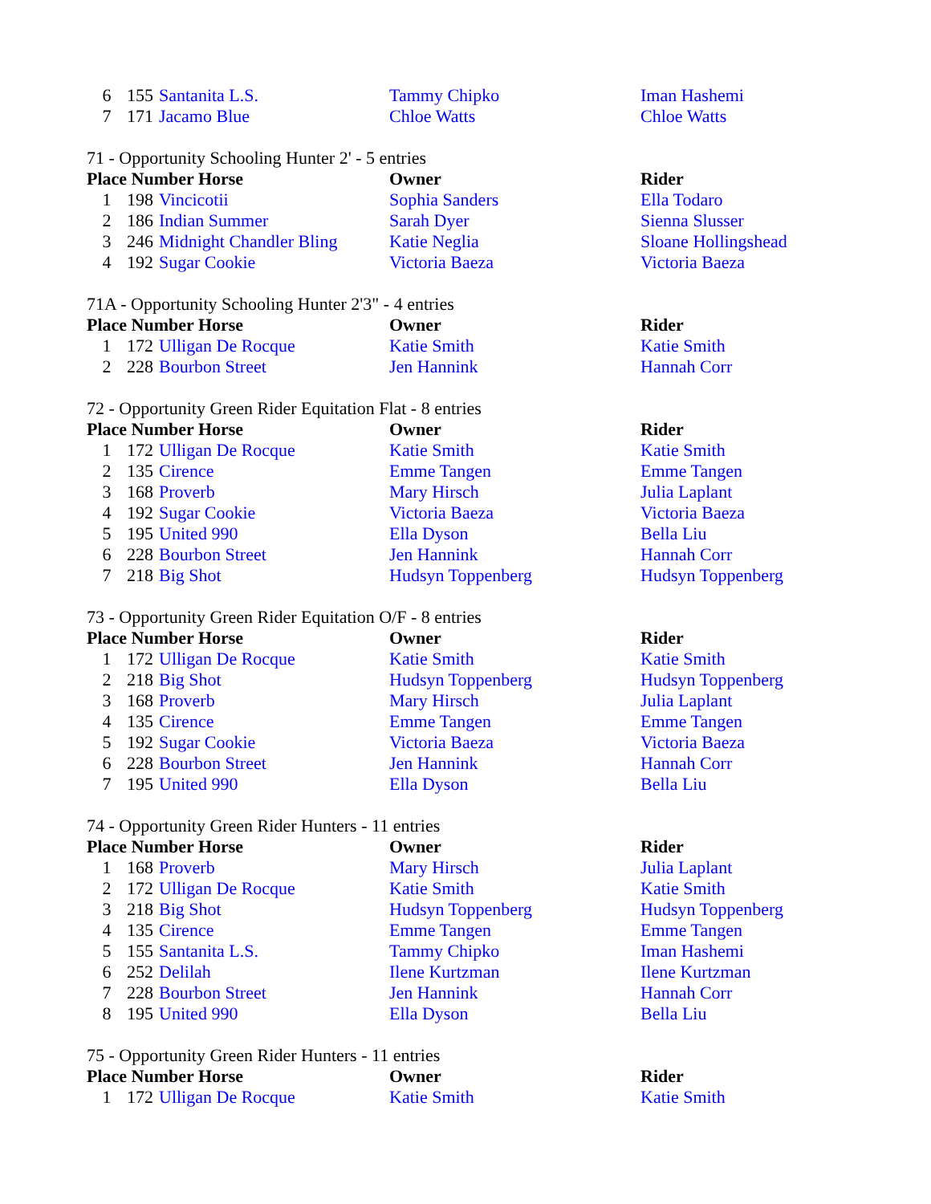| 6 | 155 | Santanita L.S. | Tammy Chipko | Iman Hashemi |
| 7 | 171 | Jacamo Blue | Chloe Watts | Chloe Watts |
71 - Opportunity Schooling Hunter 2' - 5 entries
| Place Number Horse | | | Owner | Rider |
| --- | --- | --- | --- | --- |
| 1 | 198 | Vincicotii | Sophia Sanders | Ella Todaro |
| 2 | 186 | Indian Summer | Sarah Dyer | Sienna Slusser |
| 3 | 246 | Midnight Chandler Bling | Katie Neglia | Sloane Hollingshead |
| 4 | 192 | Sugar Cookie | Victoria Baeza | Victoria Baeza |
71A - Opportunity Schooling Hunter 2'3" - 4 entries
| Place Number Horse | | | Owner | Rider |
| --- | --- | --- | --- | --- |
| 1 | 172 | Ulligan De Rocque | Katie Smith | Katie Smith |
| 2 | 228 | Bourbon Street | Jen Hannink | Hannah Corr |
72 - Opportunity Green Rider Equitation Flat - 8 entries
| Place Number Horse | | | Owner | Rider |
| --- | --- | --- | --- | --- |
| 1 | 172 | Ulligan De Rocque | Katie Smith | Katie Smith |
| 2 | 135 | Cirence | Emme Tangen | Emme Tangen |
| 3 | 168 | Proverb | Mary Hirsch | Julia Laplant |
| 4 | 192 | Sugar Cookie | Victoria Baeza | Victoria Baeza |
| 5 | 195 | United 990 | Ella Dyson | Bella Liu |
| 6 | 228 | Bourbon Street | Jen Hannink | Hannah Corr |
| 7 | 218 | Big Shot | Hudsyn Toppenberg | Hudsyn Toppenberg |
73 - Opportunity Green Rider Equitation O/F - 8 entries
| Place Number Horse | | | Owner | Rider |
| --- | --- | --- | --- | --- |
| 1 | 172 | Ulligan De Rocque | Katie Smith | Katie Smith |
| 2 | 218 | Big Shot | Hudsyn Toppenberg | Hudsyn Toppenberg |
| 3 | 168 | Proverb | Mary Hirsch | Julia Laplant |
| 4 | 135 | Cirence | Emme Tangen | Emme Tangen |
| 5 | 192 | Sugar Cookie | Victoria Baeza | Victoria Baeza |
| 6 | 228 | Bourbon Street | Jen Hannink | Hannah Corr |
| 7 | 195 | United 990 | Ella Dyson | Bella Liu |
74 - Opportunity Green Rider Hunters - 11 entries
| Place Number Horse | | | Owner | Rider |
| --- | --- | --- | --- | --- |
| 1 | 168 | Proverb | Mary Hirsch | Julia Laplant |
| 2 | 172 | Ulligan De Rocque | Katie Smith | Katie Smith |
| 3 | 218 | Big Shot | Hudsyn Toppenberg | Hudsyn Toppenberg |
| 4 | 135 | Cirence | Emme Tangen | Emme Tangen |
| 5 | 155 | Santanita L.S. | Tammy Chipko | Iman Hashemi |
| 6 | 252 | Delilah | Ilene Kurtzman | Ilene Kurtzman |
| 7 | 228 | Bourbon Street | Jen Hannink | Hannah Corr |
| 8 | 195 | United 990 | Ella Dyson | Bella Liu |
75 - Opportunity Green Rider Hunters - 11 entries
| Place Number Horse | | | Owner | Rider |
| --- | --- | --- | --- | --- |
| 1 | 172 | Ulligan De Rocque | Katie Smith | Katie Smith |